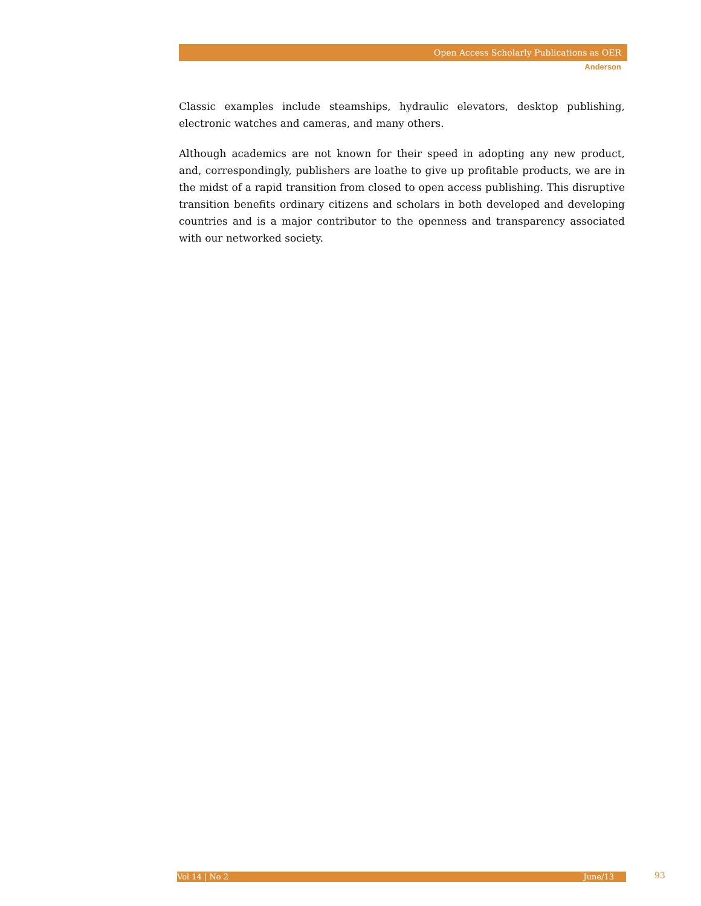Open Access Scholarly Publications as OER
Anderson
Classic examples include steamships, hydraulic elevators, desktop publishing, electronic watches and cameras, and many others.
Although academics are not known for their speed in adopting any new product, and, correspondingly, publishers are loathe to give up profitable products, we are in the midst of a rapid transition from closed to open access publishing. This disruptive transition benefits ordinary citizens and scholars in both developed and developing countries and is a major contributor to the openness and transparency associated with our networked society.
Vol 14 | No 2 June/13 93